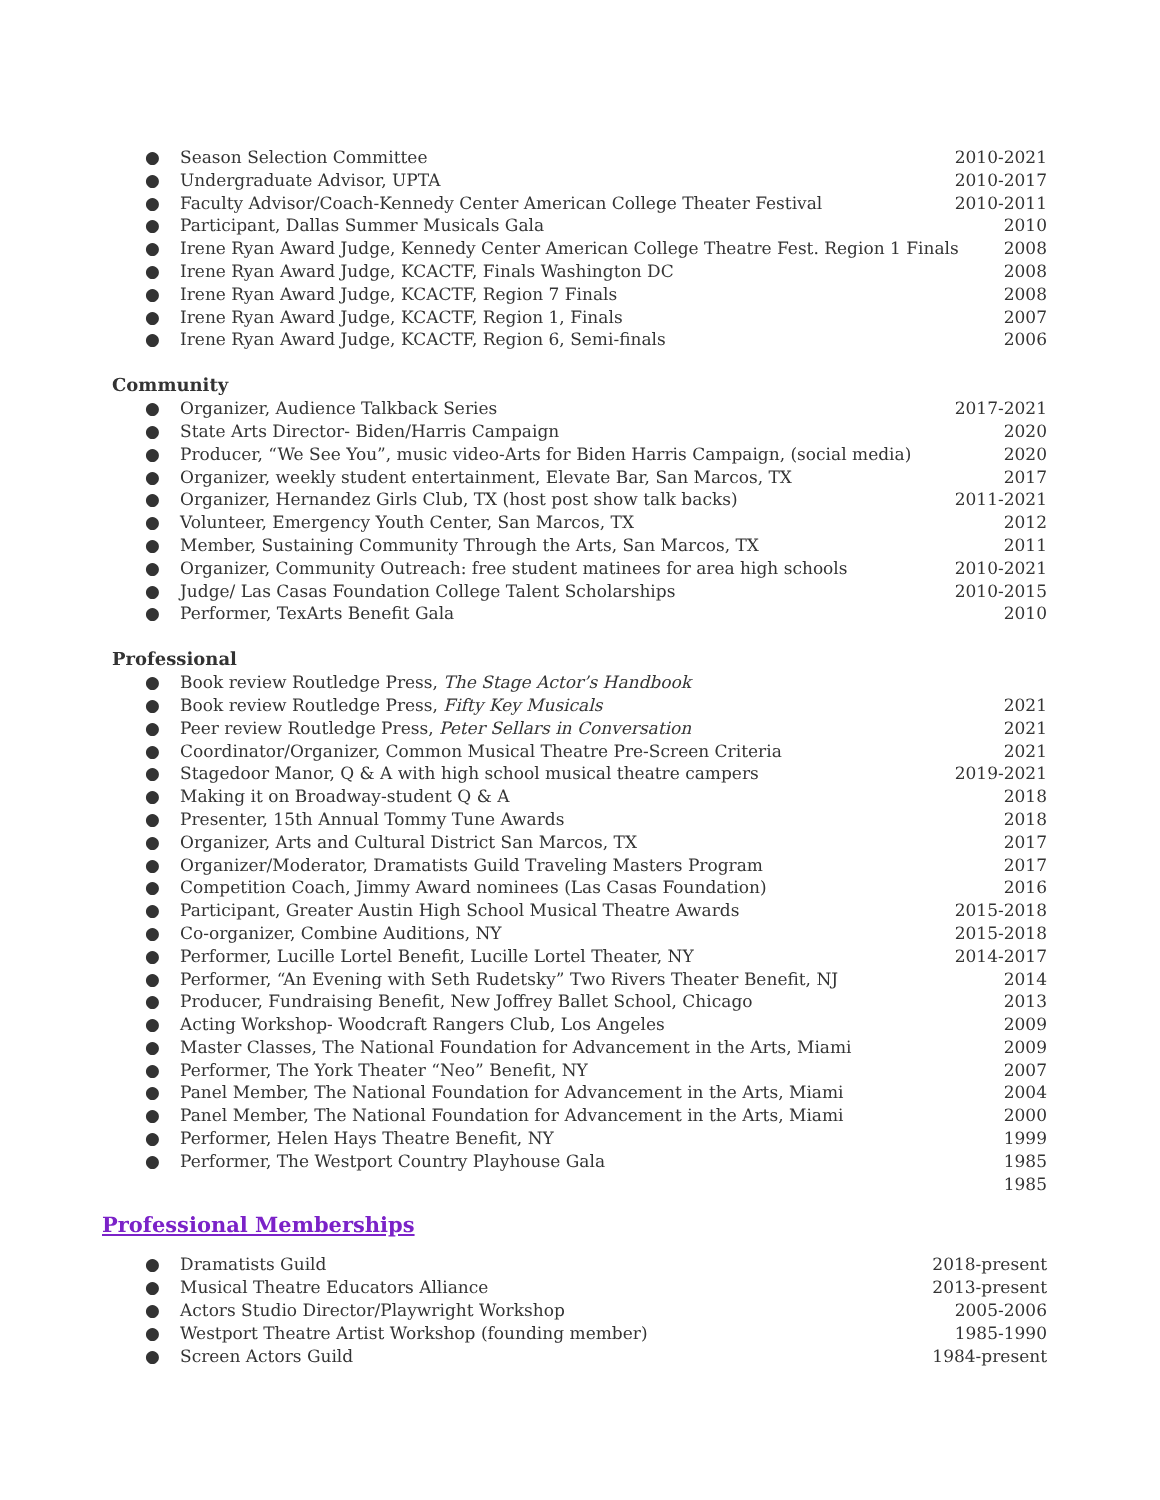● Season Selection Committee 2010-2021
● Undergraduate Advisor, UPTA 2010-2017
● Faculty Advisor/Coach-Kennedy Center American College Theater Festival 2010-2011
● Participant, Dallas Summer Musicals Gala 2010
● Irene Ryan Award Judge, Kennedy Center American College Theatre Fest. Region 1 Finals 2008
● Irene Ryan Award Judge, KCACTF, Finals Washington DC 2008
● Irene Ryan Award Judge, KCACTF, Region 7 Finals 2008
● Irene Ryan Award Judge, KCACTF, Region 1, Finals 2007
● Irene Ryan Award Judge, KCACTF, Region 6, Semi-finals 2006
Community
● Organizer, Audience Talkback Series 2017-2021
● State Arts Director- Biden/Harris Campaign 2020
● Producer, “We See You”, music video-Arts for Biden Harris Campaign, (social media) 2020
● Organizer, weekly student entertainment, Elevate Bar, San Marcos, TX 2017
● Organizer, Hernandez Girls Club, TX (host post show talk backs) 2011-2021
● Volunteer, Emergency Youth Center, San Marcos, TX 2012
● Member, Sustaining Community Through the Arts, San Marcos, TX 2011
● Organizer, Community Outreach: free student matinees for area high schools 2010-2021
● Judge/ Las Casas Foundation College Talent Scholarships 2010-2015
● Performer, TexArts Benefit Gala 2010
Professional
● Book review Routledge Press, The Stage Actor’s Handbook
● Book review Routledge Press, Fifty Key Musicals 2021
● Peer review Routledge Press, Peter Sellars in Conversation 2021
● Coordinator/Organizer, Common Musical Theatre Pre-Screen Criteria 2021
● Stagedoor Manor, Q & A with high school musical theatre campers 2019-2021
● Making it on Broadway-student Q & A 2018
● Presenter, 15th Annual Tommy Tune Awards 2018
● Organizer, Arts and Cultural District San Marcos, TX 2017
● Organizer/Moderator, Dramatists Guild Traveling Masters Program 2017
● Competition Coach, Jimmy Award nominees (Las Casas Foundation) 2016
● Participant, Greater Austin High School Musical Theatre Awards 2015-2018
● Co-organizer, Combine Auditions, NY 2015-2018
● Performer, Lucille Lortel Benefit, Lucille Lortel Theater, NY 2014-2017
● Performer, “An Evening with Seth Rudetsky” Two Rivers Theater Benefit, NJ 2014
● Producer, Fundraising Benefit, New Joffrey Ballet School, Chicago 2013
● Acting Workshop- Woodcraft Rangers Club, Los Angeles 2009
● Master Classes, The National Foundation for Advancement in the Arts, Miami 2009
● Performer, The York Theater “Neo” Benefit, NY 2007
● Panel Member, The National Foundation for Advancement in the Arts, Miami 2004
● Panel Member, The National Foundation for Advancement in the Arts, Miami 2000
● Performer, Helen Hays Theatre Benefit, NY 1999
● Performer, The Westport Country Playhouse Gala 1985
1985
Professional Memberships
● Dramatists Guild 2018-present
● Musical Theatre Educators Alliance 2013-present
● Actors Studio Director/Playwright Workshop 2005-2006
● Westport Theatre Artist Workshop (founding member) 1985-1990
● Screen Actors Guild 1984-present